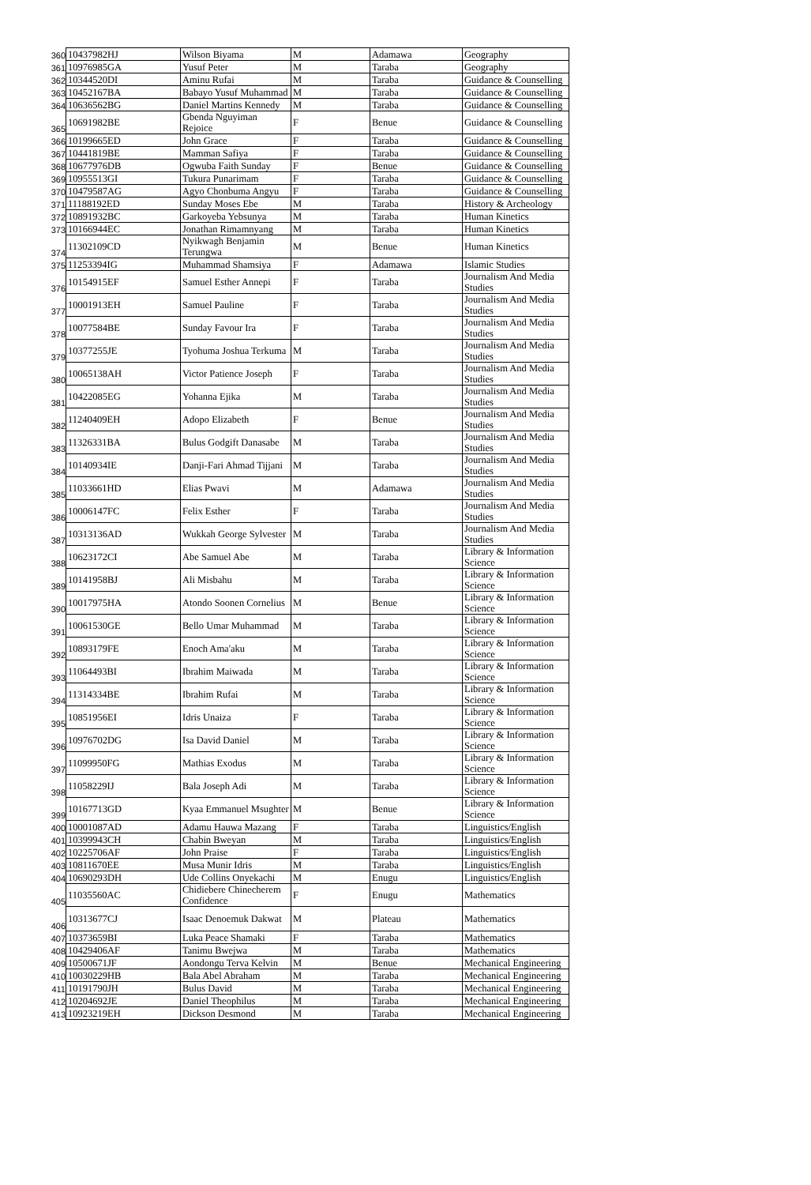| 360 | 10437982HJ | Wilson Biyama | M | Adamawa | Geography |
| 361 | 10976985GA | Yusuf Peter | M | Taraba | Geography |
| 362 | 10344520DI | Aminu Rufai | M | Taraba | Guidance & Counselling |
| 363 | 10452167BA | Babayo Yusuf Muhammad | M | Taraba | Guidance & Counselling |
| 364 | 10636562BG | Daniel Martins Kennedy | M | Taraba | Guidance & Counselling |
| 365 | 10691982BE | Gbenda Nguyiman Rejoice | F | Benue | Guidance & Counselling |
| 366 | 10199665ED | John Grace | F | Taraba | Guidance & Counselling |
| 367 | 10441819BE | Mamman Safiya | F | Taraba | Guidance & Counselling |
| 368 | 10677976DB | Ogwuba Faith Sunday | F | Benue | Guidance & Counselling |
| 369 | 10955513GI | Tukura Punarimam | F | Taraba | Guidance & Counselling |
| 370 | 10479587AG | Agyo Chonbuma Angyu | F | Taraba | Guidance & Counselling |
| 371 | 11188192ED | Sunday Moses Ebe | M | Taraba | History & Archeology |
| 372 | 10891932BC | Garkoyeba Yebsunya | M | Taraba | Human Kinetics |
| 373 | 10166944EC | Jonathan Rimamnyang | M | Taraba | Human Kinetics |
| 374 | 11302109CD | Nyikwagh Benjamin Terungwa | M | Benue | Human Kinetics |
| 375 | 11253394IG | Muhammad Shamsiya | F | Adamawa | Islamic Studies |
| 376 | 10154915EF | Samuel Esther Annepi | F | Taraba | Journalism And Media Studies |
| 377 | 10001913EH | Samuel Pauline | F | Taraba | Journalism And Media Studies |
| 378 | 10077584BE | Sunday Favour Ira | F | Taraba | Journalism And Media Studies |
| 379 | 10377255JE | Tyohuma Joshua Terkuma | M | Taraba | Journalism And Media Studies |
| 380 | 10065138AH | Victor Patience Joseph | F | Taraba | Journalism And Media Studies |
| 381 | 10422085EG | Yohanna Ejika | M | Taraba | Journalism And Media Studies |
| 382 | 11240409EH | Adopo Elizabeth | F | Benue | Journalism And Media Studies |
| 383 | 11326331BA | Bulus Godgift Danasabe | M | Taraba | Journalism And Media Studies |
| 384 | 10140934IE | Danji-Fari Ahmad Tijjani | M | Taraba | Journalism And Media Studies |
| 385 | 11033661HD | Elias Pwavi | M | Adamawa | Journalism And Media Studies |
| 386 | 10006147FC | Felix Esther | F | Taraba | Journalism And Media Studies |
| 387 | 10313136AD | Wukkah George Sylvester | M | Taraba | Journalism And Media Studies |
| 388 | 10623172CI | Abe Samuel Abe | M | Taraba | Library & Information Science |
| 389 | 10141958BJ | Ali Misbahu | M | Taraba | Library & Information Science |
| 390 | 10017975HA | Atondo Soonen Cornelius | M | Benue | Library & Information Science |
| 391 | 10061530GE | Bello Umar Muhammad | M | Taraba | Library & Information Science |
| 392 | 10893179FE | Enoch Ama'aku | M | Taraba | Library & Information Science |
| 393 | 11064493BI | Ibrahim Maiwada | M | Taraba | Library & Information Science |
| 394 | 11314334BE | Ibrahim Rufai | M | Taraba | Library & Information Science |
| 395 | 10851956EI | Idris Unaiza | F | Taraba | Library & Information Science |
| 396 | 10976702DG | Isa David Daniel | M | Taraba | Library & Information Science |
| 397 | 11099950FG | Mathias Exodus | M | Taraba | Library & Information Science |
| 398 | 11058229IJ | Bala Joseph Adi | M | Taraba | Library & Information Science |
| 399 | 10167713GD | Kyaa Emmanuel Msughter | M | Benue | Library & Information Science |
| 400 | 10001087AD | Adamu Hauwa Mazang | F | Taraba | Linguistics/English |
| 401 | 10399943CH | Chabin Bweyan | M | Taraba | Linguistics/English |
| 402 | 10225706AF | John Praise | F | Taraba | Linguistics/English |
| 403 | 10811670EE | Musa Munir Idris | M | Taraba | Linguistics/English |
| 404 | 10690293DH | Ude Collins Onyekachi | M | Enugu | Linguistics/English |
| 405 | 11035560AC | Chidiebere Chinecherem Confidence | F | Enugu | Mathematics |
| 406 | 10313677CJ | Isaac Denoemuk Dakwat | M | Plateau | Mathematics |
| 407 | 10373659BI | Luka Peace Shamaki | F | Taraba | Mathematics |
| 408 | 10429406AF | Tanimu Bwejwa | M | Taraba | Mathematics |
| 409 | 10500671JF | Aondongu Terva Kelvin | M | Benue | Mechanical Engineering |
| 410 | 10030229HB | Bala Abel Abraham | M | Taraba | Mechanical Engineering |
| 411 | 10191790JH | Bulus David | M | Taraba | Mechanical Engineering |
| 412 | 10204692JE | Daniel Theophilus | M | Taraba | Mechanical Engineering |
| 413 | 10923219EH | Dickson Desmond | M | Taraba | Mechanical Engineering |